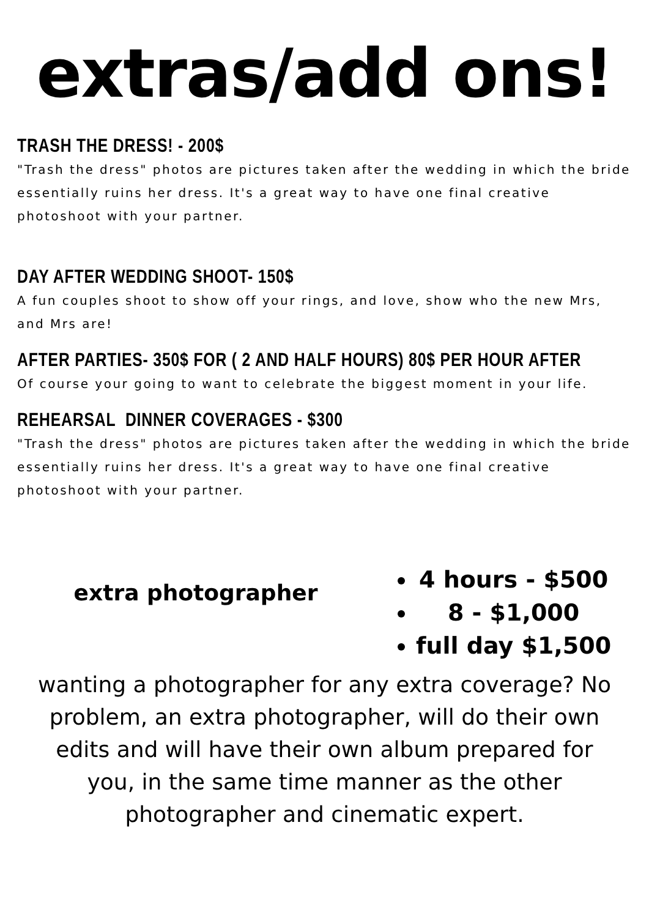extras/add ons!
TRASH THE DRESS! - 200$
"Trash the dress" photos are pictures taken after the wedding in which the bride essentially ruins her dress. It's a great way to have one final creative photoshoot with your partner.
DAY AFTER WEDDING SHOOT- 150$
A fun couples shoot to show off your rings, and love, show who the new Mrs, and Mrs are!
AFTER PARTIES- 350$ FOR ( 2 AND HALF HOURS) 80$ PER HOUR AFTER
Of course your going to want to celebrate the biggest moment in your life.
REHEARSAL DINNER COVERAGES - $300
"Trash the dress" photos are pictures taken after the wedding in which the bride essentially ruins her dress. It's a great way to have one final creative photoshoot with your partner.
extra photographer
4 hours - $500
8 - $1,000
full day $1,500
wanting a photographer for any extra coverage? No problem, an extra photographer, will do their own edits and will have their own album prepared for you, in the same time manner as the other photographer and cinematic expert.